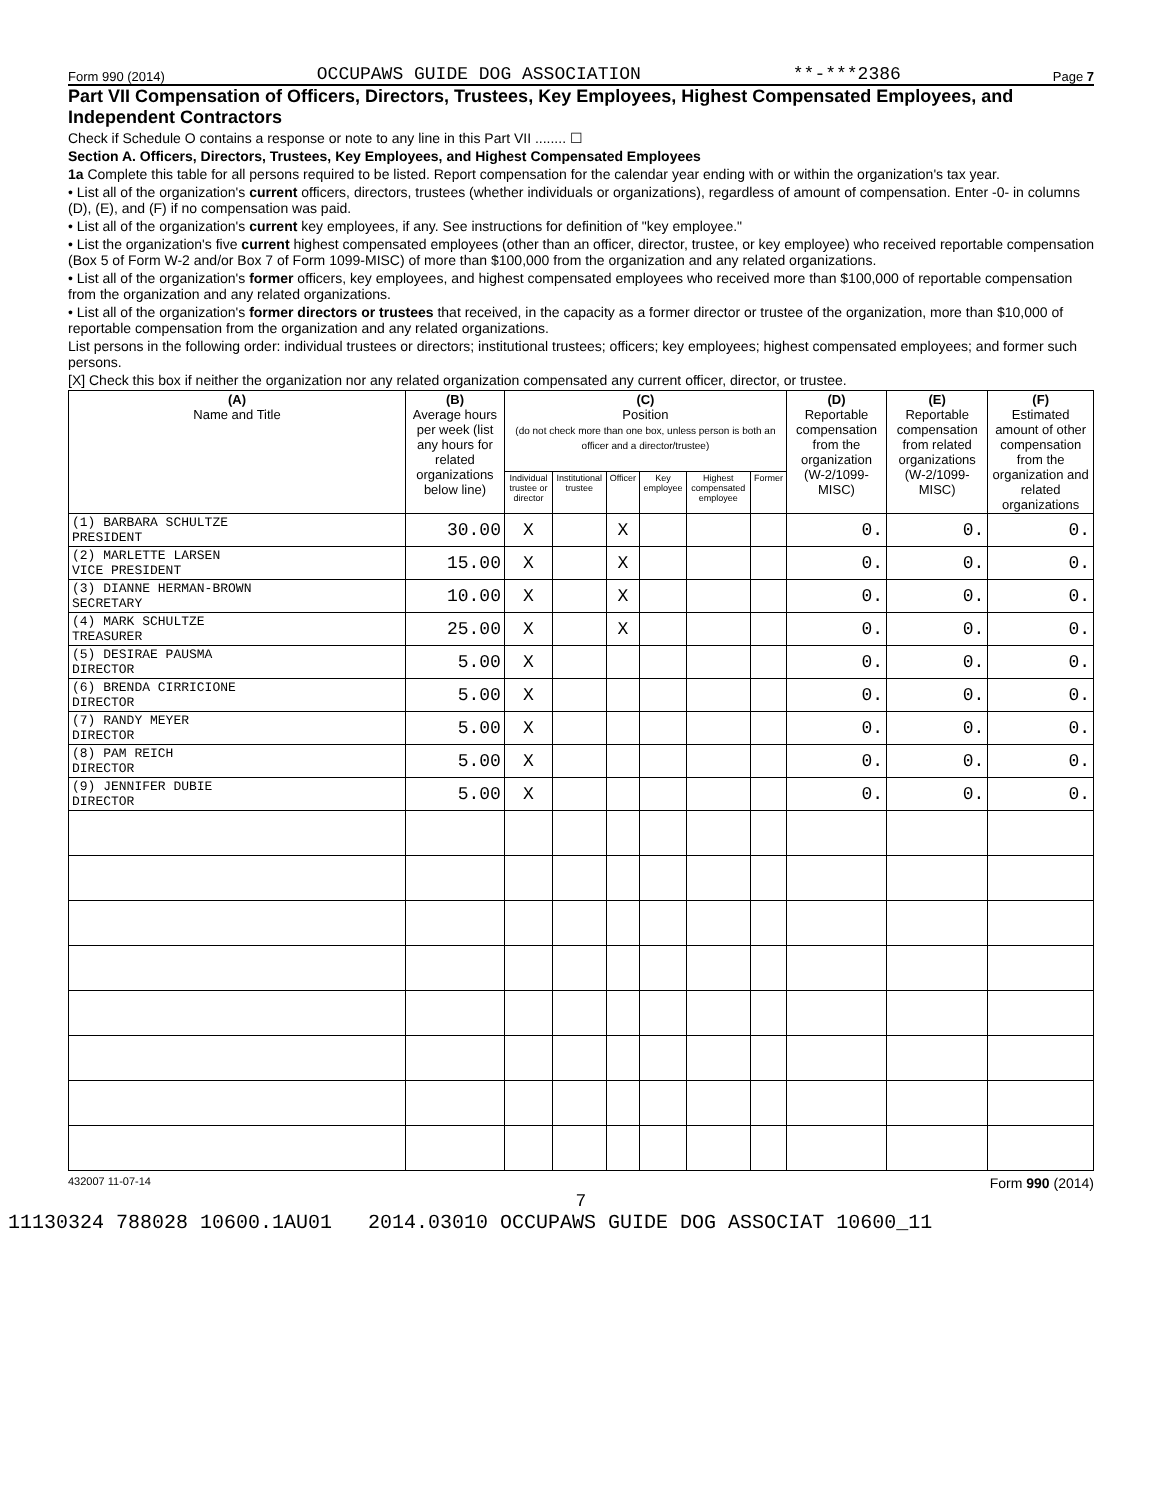Form 990 (2014) OCCUPAWS GUIDE DOG ASSOCIATION **-***2386 Page 7
Part VII Compensation of Officers, Directors, Trustees, Key Employees, Highest Compensated Employees, and Independent Contractors
Check if Schedule O contains a response or note to any line in this Part VII ........ ☐
Section A. Officers, Directors, Trustees, Key Employees, and Highest Compensated Employees
1a Complete this table for all persons required to be listed. Report compensation for the calendar year ending with or within the organization's tax year.
• List all of the organization's current officers, directors, trustees (whether individuals or organizations), regardless of amount of compensation. Enter -0- in columns (D), (E), and (F) if no compensation was paid.
• List all of the organization's current key employees, if any. See instructions for definition of "key employee."
• List the organization's five current highest compensated employees (other than an officer, director, trustee, or key employee) who received reportable compensation (Box 5 of Form W-2 and/or Box 7 of Form 1099-MISC) of more than $100,000 from the organization and any related organizations.
• List all of the organization's former officers, key employees, and highest compensated employees who received more than $100,000 of reportable compensation from the organization and any related organizations.
• List all of the organization's former directors or trustees that received, in the capacity as a former director or trustee of the organization, more than $10,000 of reportable compensation from the organization and any related organizations.
List persons in the following order: individual trustees or directors; institutional trustees; officers; key employees; highest compensated employees; and former such persons.
[X] Check this box if neither the organization nor any related organization compensated any current officer, director, or trustee.
| (A) Name and Title | (B) Average hours per week (list any hours for related organizations below line) | (C) Position (do not check more than one box, unless person is both an officer and a director/trustee) | | | | | | (D) Reportable compensation from the organization (W-2/1099-MISC) | (E) Reportable compensation from related organizations (W-2/1099-MISC) | (F) Estimated amount of other compensation from the organization and related organizations |
| --- | --- | --- | --- | --- | --- | --- | --- | --- | --- | --- |
| | | Individual trustee or director | Institutional trustee | Officer | Key employee | Highest compensated employee | Former | | | |
| (1) BARBARA SCHULTZE PRESIDENT | 30.00 | X | | X | | | | 0. | 0. | 0. |
| (2) MARLETTE LARSEN VICE PRESIDENT | 15.00 | X | | X | | | | 0. | 0. | 0. |
| (3) DIANNE HERMAN-BROWN SECRETARY | 10.00 | X | | X | | | | 0. | 0. | 0. |
| (4) MARK SCHULTZE TREASURER | 25.00 | X | | X | | | | 0. | 0. | 0. |
| (5) DESIRAE PAUSMA DIRECTOR | 5.00 | X | | | | | | 0. | 0. | 0. |
| (6) BRENDA CIRRICIONE DIRECTOR | 5.00 | X | | | | | | 0. | 0. | 0. |
| (7) RANDY MEYER DIRECTOR | 5.00 | X | | | | | | 0. | 0. | 0. |
| (8) PAM REICH DIRECTOR | 5.00 | X | | | | | | 0. | 0. | 0. |
| (9) JENNIFER DUBIE DIRECTOR | 5.00 | X | | | | | | 0. | 0. | 0. |
432007 11-07-14 Form 990 (2014)
7
11130324 788028 10600.1AU01 2014.03010 OCCUPAWS GUIDE DOG ASSOCIAT 10600_11